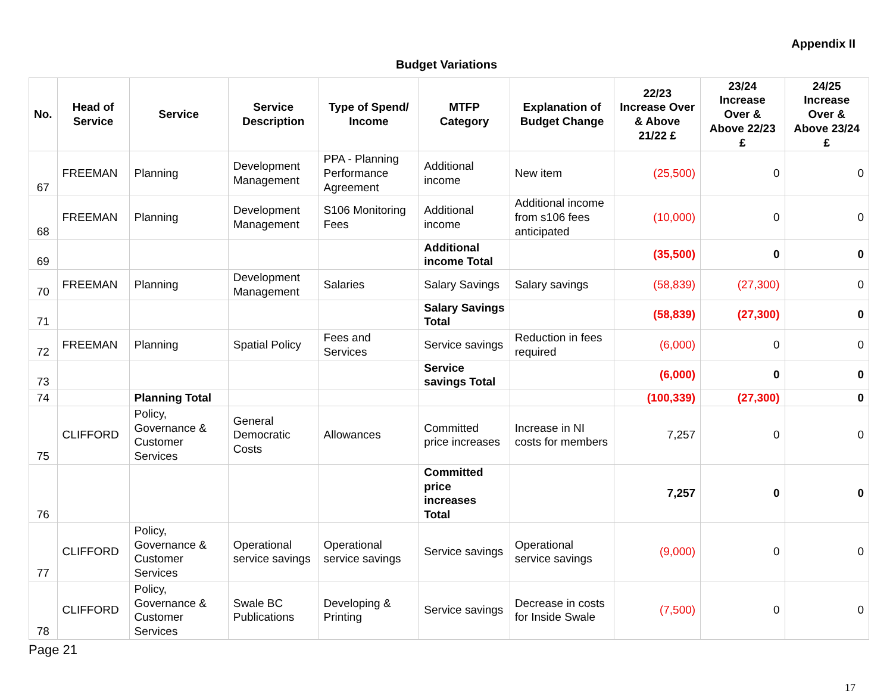Appendix II
Budget Variations
| No. | Head of Service | Service | Service Description | Type of Spend/ Income | MTFP Category | Explanation of Budget Change | 22/23 Increase Over & Above 21/22 £ | 23/24 Increase Over & Above 22/23 £ | 24/25 Increase Over & Above 23/24 £ |
| --- | --- | --- | --- | --- | --- | --- | --- | --- | --- |
| 67 | FREEMAN | Planning | Development Management | PPA - Planning Performance Agreement | Additional income | New item | (25,500) | 0 | 0 |
| 68 | FREEMAN | Planning | Development Management | S106 Monitoring Fees | Additional income | Additional income from s106 fees anticipated | (10,000) | 0 | 0 |
| 69 | | | | | Additional income Total | | (35,500) | 0 | 0 |
| 70 | FREEMAN | Planning | Development Management | Salaries | Salary Savings | Salary savings | (58,839) | (27,300) | 0 |
| 71 | | | | | Salary Savings Total | | (58,839) | (27,300) | 0 |
| 72 | FREEMAN | Planning | Spatial Policy | Fees and Services | Service savings | Reduction in fees required | (6,000) | 0 | 0 |
| 73 | | | | | Service savings Total | | (6,000) | 0 | 0 |
| 74 | | Planning Total | | | | | (100,339) | (27,300) | 0 |
| 75 | CLIFFORD | Policy, Governance & Customer Services | General Democratic Costs | Allowances | Committed price increases | Increase in NI costs for members | 7,257 | 0 | 0 |
| 76 | | | | | Committed price increases Total | | 7,257 | 0 | 0 |
| 77 | CLIFFORD | Policy, Governance & Customer Services | Operational service savings | Operational service savings | Service savings | Operational service savings | (9,000) | 0 | 0 |
| 78 | CLIFFORD | Policy, Governance & Customer Services | Swale BC Publications | Developing & Printing | Service savings | Decrease in costs for Inside Swale | (7,500) | 0 | 0 |
Page 21
17